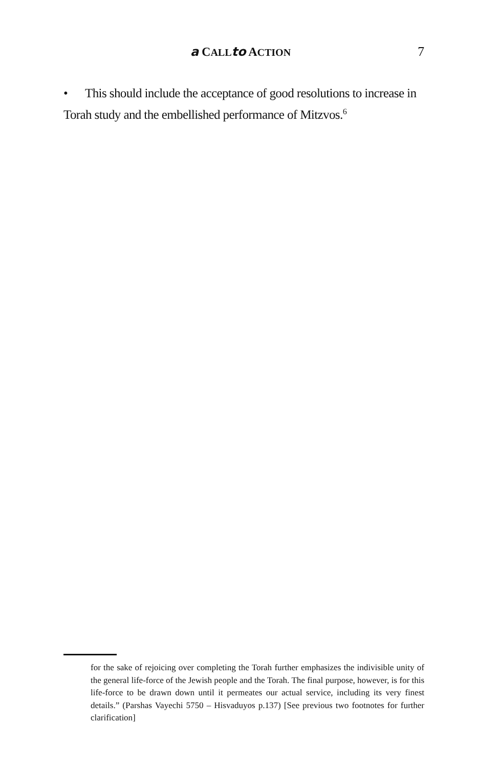a CALL to ACTION
7
• This should include the acceptance of good resolutions to increase in Torah study and the embellished performance of Mitzvos.<sup>6</sup>
for the sake of rejoicing over completing the Torah further emphasizes the indivisible unity of the general life-force of the Jewish people and the Torah. The final purpose, however, is for this life-force to be drawn down until it permeates our actual service, including its very finest details.” (Parshas Vayechi 5750 – Hisvaduyos p.137) [See previous two footnotes for further clarification]